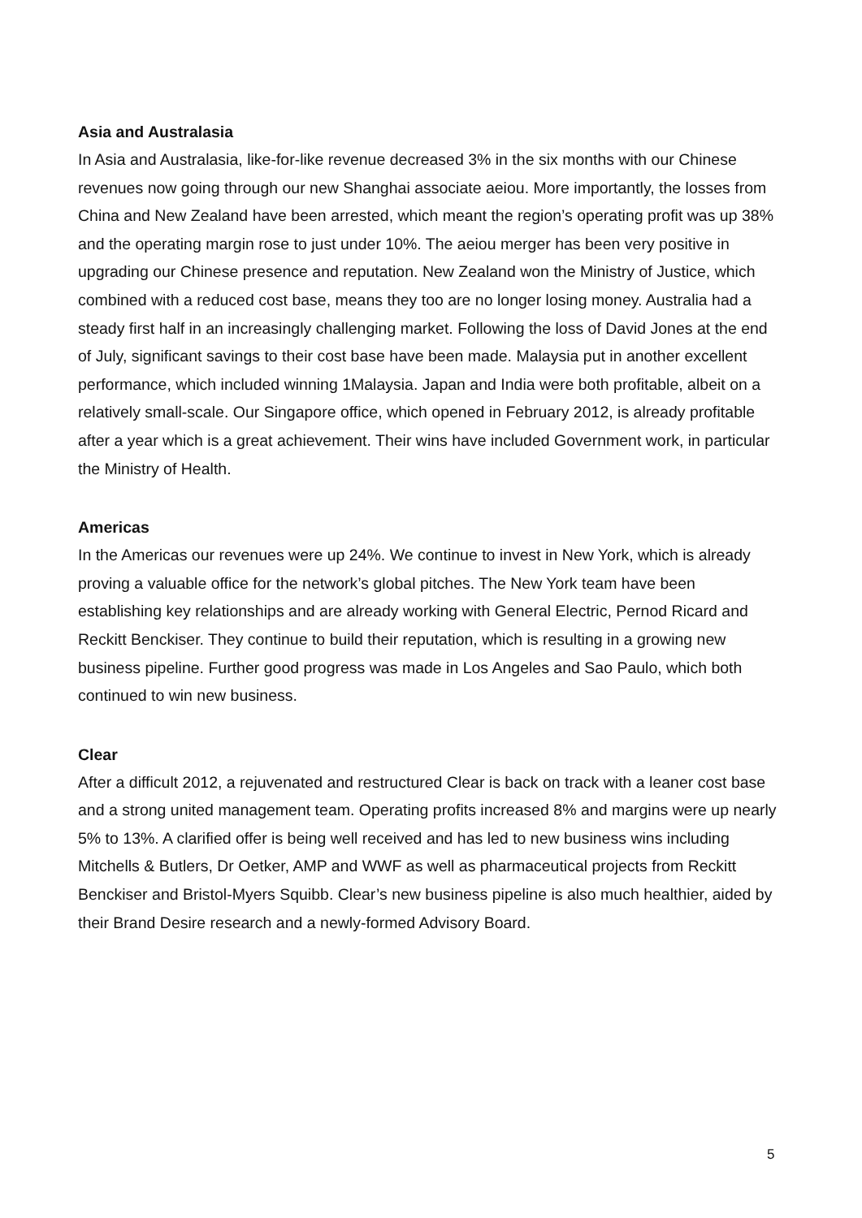Asia and Australasia
In Asia and Australasia, like-for-like revenue decreased 3% in the six months with our Chinese revenues now going through our new Shanghai associate aeiou. More importantly, the losses from China and New Zealand have been arrested, which meant the region’s operating profit was up 38% and the operating margin rose to just under 10%. The aeiou merger has been very positive in upgrading our Chinese presence and reputation. New Zealand won the Ministry of Justice, which combined with a reduced cost base, means they too are no longer losing money. Australia had a steady first half in an increasingly challenging market. Following the loss of David Jones at the end of July, significant savings to their cost base have been made. Malaysia put in another excellent performance, which included winning 1Malaysia. Japan and India were both profitable, albeit on a relatively small-scale. Our Singapore office, which opened in February 2012, is already profitable after a year which is a great achievement. Their wins have included Government work, in particular the Ministry of Health.
Americas
In the Americas our revenues were up 24%. We continue to invest in New York, which is already proving a valuable office for the network’s global pitches. The New York team have been establishing key relationships and are already working with General Electric, Pernod Ricard and Reckitt Benckiser. They continue to build their reputation, which is resulting in a growing new business pipeline. Further good progress was made in Los Angeles and Sao Paulo, which both continued to win new business.
Clear
After a difficult 2012, a rejuvenated and restructured Clear is back on track with a leaner cost base and a strong united management team. Operating profits increased 8% and margins were up nearly 5% to 13%. A clarified offer is being well received and has led to new business wins including Mitchells & Butlers, Dr Oetker, AMP and WWF as well as pharmaceutical projects from Reckitt Benckiser and Bristol-Myers Squibb. Clear’s new business pipeline is also much healthier, aided by their Brand Desire research and a newly-formed Advisory Board.
5